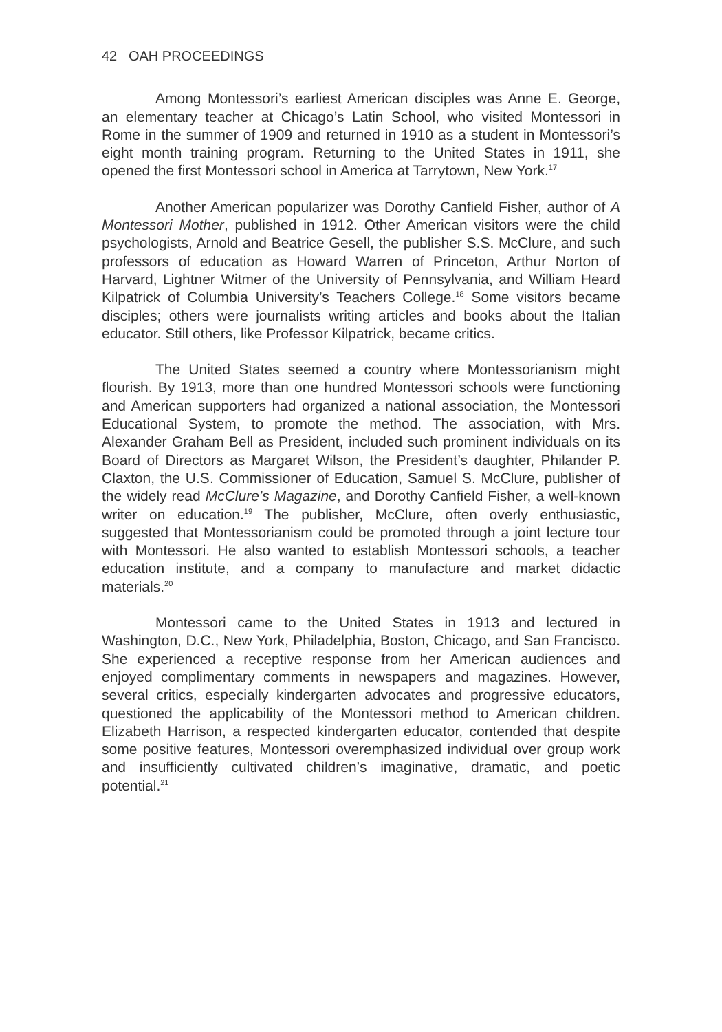42 OAH PROCEEDINGS
Among Montessori’s earliest American disciples was Anne E. George, an elementary teacher at Chicago’s Latin School, who visited Montessori in Rome in the summer of 1909 and returned in 1910 as a student in Montessori’s eight month training program. Returning to the United States in 1911, she opened the first Montessori school in America at Tarrytown, New York.<sup>17</sup>
Another American popularizer was Dorothy Canfield Fisher, author of A Montessori Mother, published in 1912. Other American visitors were the child psychologists, Arnold and Beatrice Gesell, the publisher S.S. McClure, and such professors of education as Howard Warren of Princeton, Arthur Norton of Harvard, Lightner Witmer of the University of Pennsylvania, and William Heard Kilpatrick of Columbia University’s Teachers College.<sup>18</sup> Some visitors became disciples; others were journalists writing articles and books about the Italian educator. Still others, like Professor Kilpatrick, became critics.
The United States seemed a country where Montessorianism might flourish. By 1913, more than one hundred Montessori schools were functioning and American supporters had organized a national association, the Montessori Educational System, to promote the method. The association, with Mrs. Alexander Graham Bell as President, included such prominent individuals on its Board of Directors as Margaret Wilson, the President’s daughter, Philander P. Claxton, the U.S. Commissioner of Education, Samuel S. McClure, publisher of the widely read McClure’s Magazine, and Dorothy Canfield Fisher, a well-known writer on education.<sup>19</sup> The publisher, McClure, often overly enthusiastic, suggested that Montessorianism could be promoted through a joint lecture tour with Montessori. He also wanted to establish Montessori schools, a teacher education institute, and a company to manufacture and market didactic materials.<sup>20</sup>
Montessori came to the United States in 1913 and lectured in Washington, D.C., New York, Philadelphia, Boston, Chicago, and San Francisco. She experienced a receptive response from her American audiences and enjoyed complimentary comments in newspapers and magazines. However, several critics, especially kindergarten advocates and progressive educators, questioned the applicability of the Montessori method to American children. Elizabeth Harrison, a respected kindergarten educator, contended that despite some positive features, Montessori overemphasized individual over group work and insufficiently cultivated children’s imaginative, dramatic, and poetic potential.<sup>21</sup>